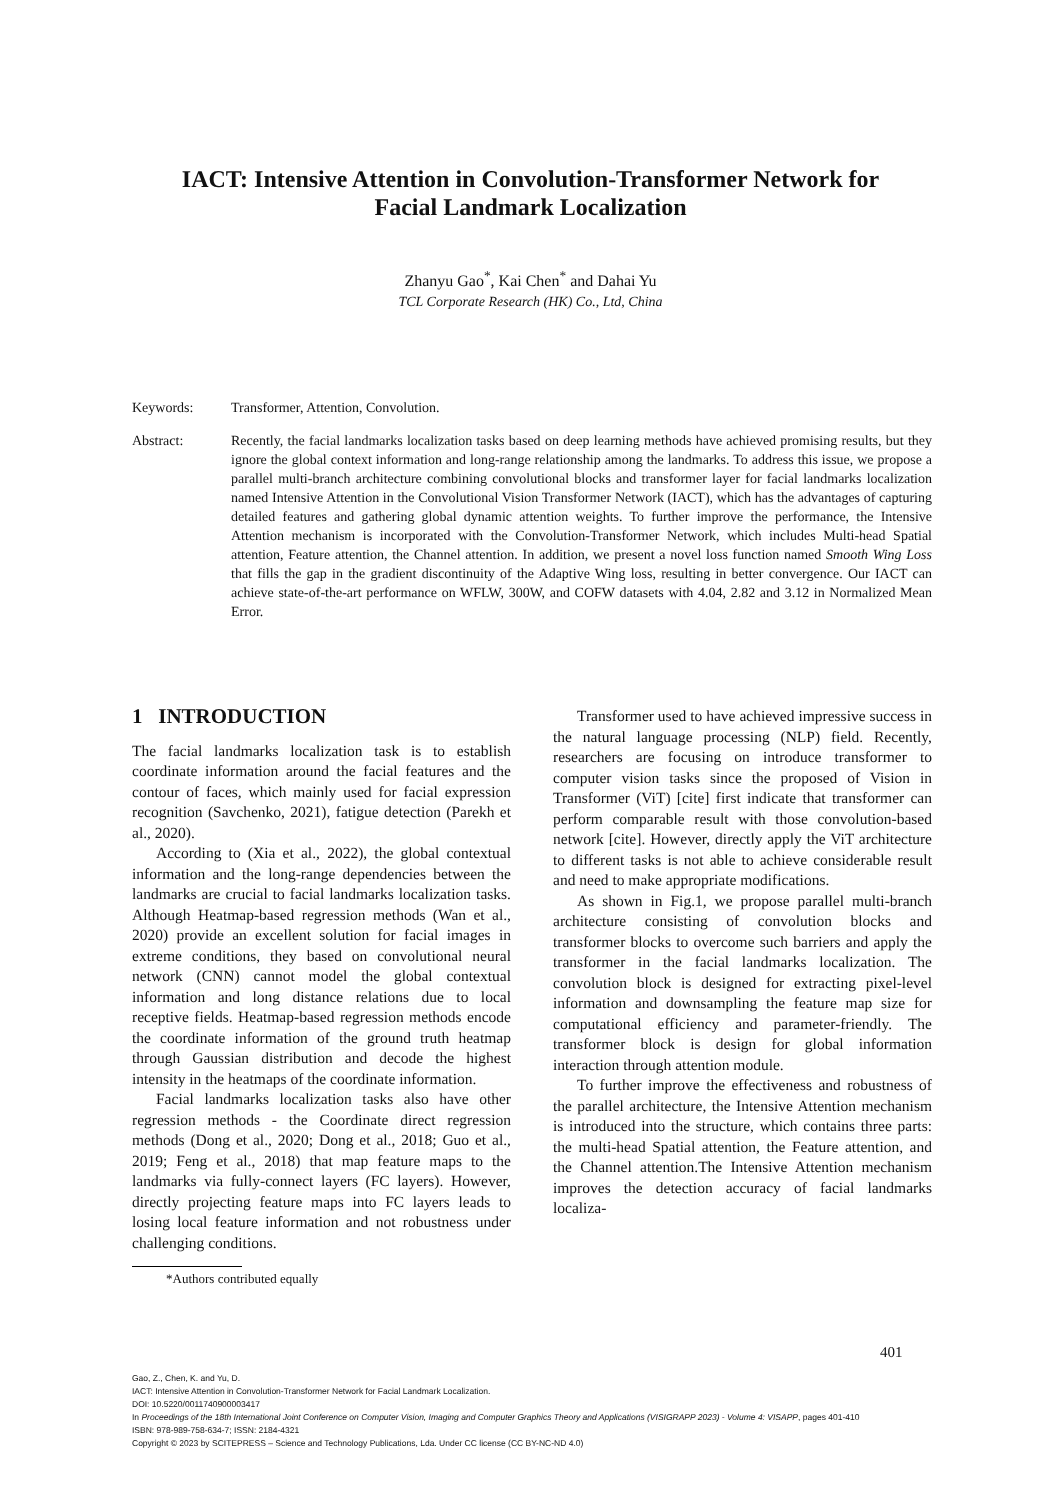IACT: Intensive Attention in Convolution-Transformer Network for
Facial Landmark Localization
Zhanyu Gao<sup>*</sup>, Kai Chen<sup>*</sup> and Dahai Yu
TCL Corporate Research (HK) Co., Ltd, China
Keywords: Transformer, Attention, Convolution.
Abstract: Recently, the facial landmarks localization tasks based on deep learning methods have achieved promising results, but they ignore the global context information and long-range relationship among the landmarks. To address this issue, we propose a parallel multi-branch architecture combining convolutional blocks and transformer layer for facial landmarks localization named Intensive Attention in the Convolutional Vision Transformer Network (IACT), which has the advantages of capturing detailed features and gathering global dynamic attention weights. To further improve the performance, the Intensive Attention mechanism is incorporated with the Convolution-Transformer Network, which includes Multi-head Spatial attention, Feature attention, the Channel attention. In addition, we present a novel loss function named Smooth Wing Loss that fills the gap in the gradient discontinuity of the Adaptive Wing loss, resulting in better convergence. Our IACT can achieve state-of-the-art performance on WFLW, 300W, and COFW datasets with 4.04, 2.82 and 3.12 in Normalized Mean Error.
1 INTRODUCTION
The facial landmarks localization task is to establish coordinate information around the facial features and the contour of faces, which mainly used for facial expression recognition (Savchenko, 2021), fatigue detection (Parekh et al., 2020).
According to (Xia et al., 2022), the global contextual information and the long-range dependencies between the landmarks are crucial to facial landmarks localization tasks. Although Heatmap-based regression methods (Wan et al., 2020) provide an excellent solution for facial images in extreme conditions, they based on convolutional neural network (CNN) cannot model the global contextual information and long distance relations due to local receptive fields. Heatmap-based regression methods encode the coordinate information of the ground truth heatmap through Gaussian distribution and decode the highest intensity in the heatmaps of the coordinate information.
Facial landmarks localization tasks also have other regression methods - the Coordinate direct regression methods (Dong et al., 2020; Dong et al., 2018; Guo et al., 2019; Feng et al., 2018) that map feature maps to the landmarks via fully-connect layers (FC layers). However, directly projecting feature maps into FC layers leads to losing local feature information and not robustness under challenging conditions.
Transformer used to have achieved impressive success in the natural language processing (NLP) field. Recently, researchers are focusing on introduce transformer to computer vision tasks since the proposed of Vision in Transformer (ViT) [cite] first indicate that transformer can perform comparable result with those convolution-based network [cite]. However, directly apply the ViT architecture to different tasks is not able to achieve considerable result and need to make appropriate modifications.
As shown in Fig.1, we propose parallel multi-branch architecture consisting of convolution blocks and transformer blocks to overcome such barriers and apply the transformer in the facial landmarks localization. The convolution block is designed for extracting pixel-level information and downsampling the feature map size for computational efficiency and parameter-friendly. The transformer block is design for global information interaction through attention module.
To further improve the effectiveness and robustness of the parallel architecture, the Intensive Attention mechanism is introduced into the structure, which contains three parts: the multi-head Spatial attention, the Feature attention, and the Channel attention.The Intensive Attention mechanism improves the detection accuracy of facial landmarks localiza-
*Authors contributed equally
401
Gao, Z., Chen, K. and Yu, D.
IACT: Intensive Attention in Convolution-Transformer Network for Facial Landmark Localization.
DOI: 10.5220/0011740900003417
In Proceedings of the 18th International Joint Conference on Computer Vision, Imaging and Computer Graphics Theory and Applications (VISIGRAPP 2023) - Volume 4: VISAPP, pages 401-410
ISBN: 978-989-758-634-7; ISSN: 2184-4321
Copyright © 2023 by SCITEPRESS – Science and Technology Publications, Lda. Under CC license (CC BY-NC-ND 4.0)